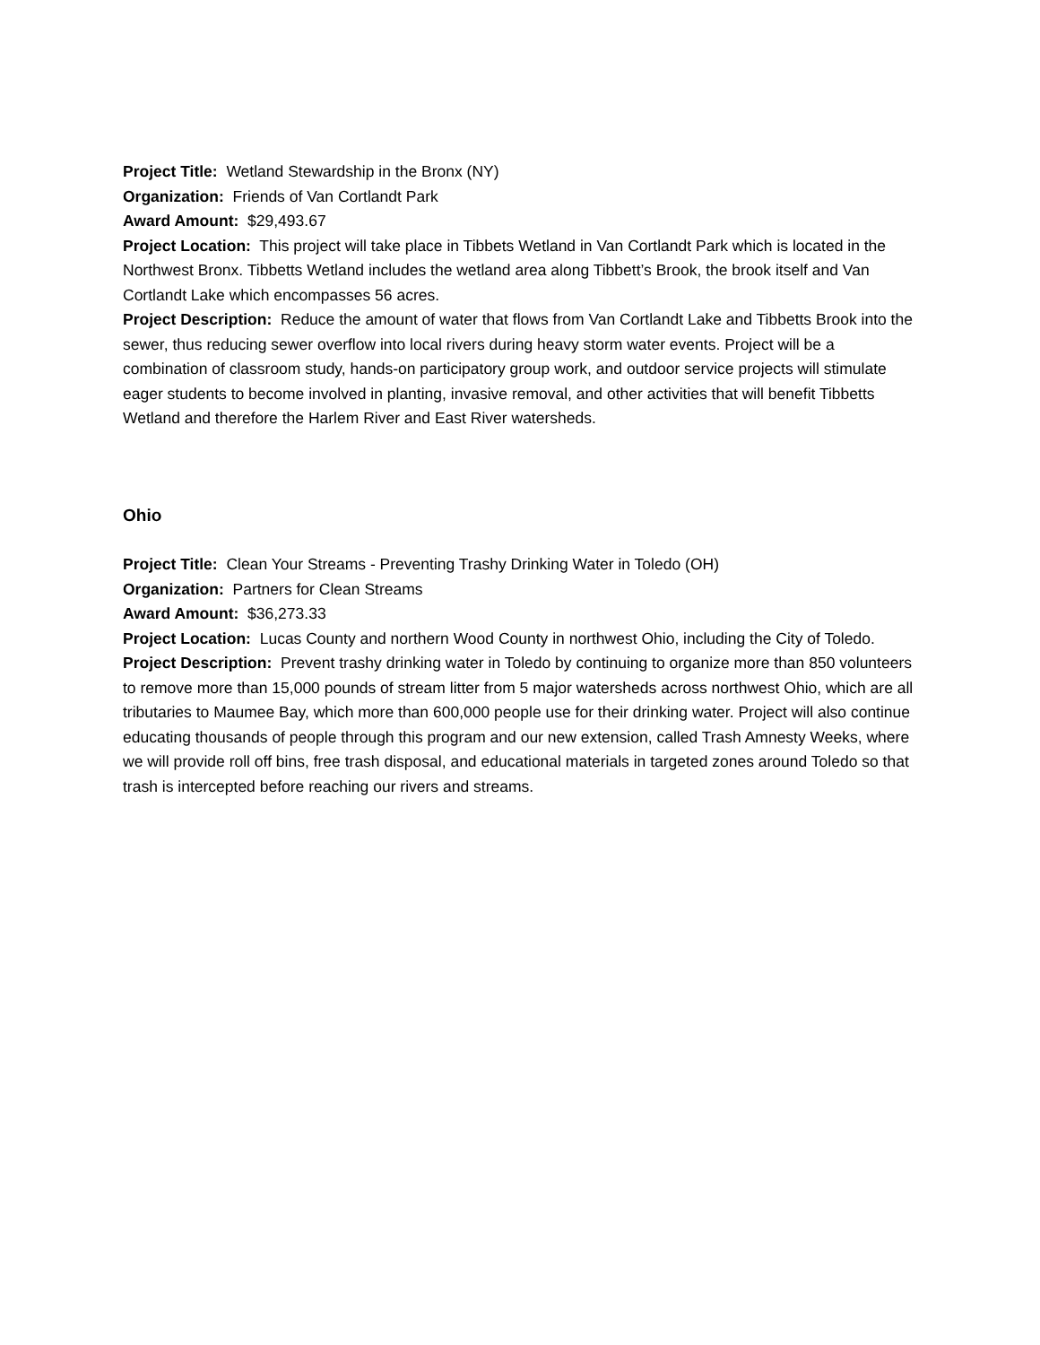Project Title: Wetland Stewardship in the Bronx (NY)
Organization: Friends of Van Cortlandt Park
Award Amount: $29,493.67
Project Location: This project will take place in Tibbets Wetland in Van Cortlandt Park which is located in the Northwest Bronx. Tibbetts Wetland includes the wetland area along Tibbett’s Brook, the brook itself and Van Cortlandt Lake which encompasses 56 acres.
Project Description: Reduce the amount of water that flows from Van Cortlandt Lake and Tibbetts Brook into the sewer, thus reducing sewer overflow into local rivers during heavy storm water events. Project will be a combination of classroom study, hands-on participatory group work, and outdoor service projects will stimulate eager students to become involved in planting, invasive removal, and other activities that will benefit Tibbetts Wetland and therefore the Harlem River and East River watersheds.
Ohio
Project Title: Clean Your Streams - Preventing Trashy Drinking Water in Toledo (OH)
Organization: Partners for Clean Streams
Award Amount: $36,273.33
Project Location: Lucas County and northern Wood County in northwest Ohio, including the City of Toledo.
Project Description: Prevent trashy drinking water in Toledo by continuing to organize more than 850 volunteers to remove more than 15,000 pounds of stream litter from 5 major watersheds across northwest Ohio, which are all tributaries to Maumee Bay, which more than 600,000 people use for their drinking water. Project will also continue educating thousands of people through this program and our new extension, called Trash Amnesty Weeks, where we will provide roll off bins, free trash disposal, and educational materials in targeted zones around Toledo so that trash is intercepted before reaching our rivers and streams.